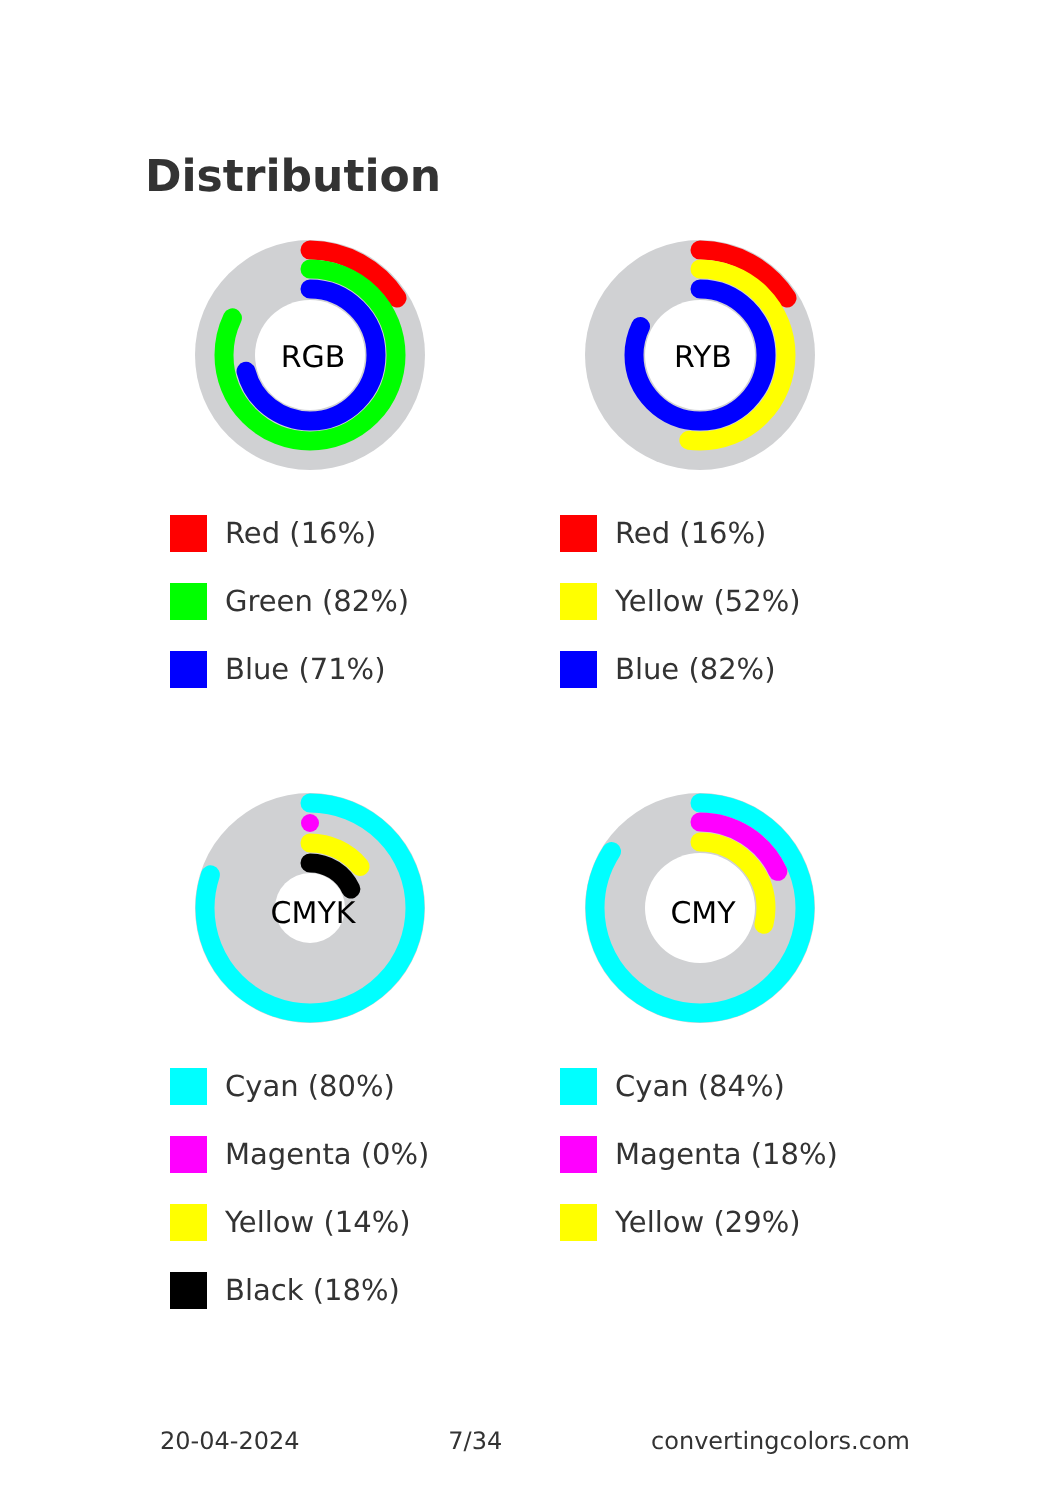Distribution
RGB
Red (16%)
Green (82%)
Blue (71%)
RYB
Red (16%)
Yellow (52%)
Blue (82%)
CMYK
Cyan (80%)
Magenta (0%)
Yellow (14%)
Black (18%)
CMY
Cyan (84%)
Magenta (18%)
Yellow (29%)
20-04-2024 7/34 convertingcolors.com